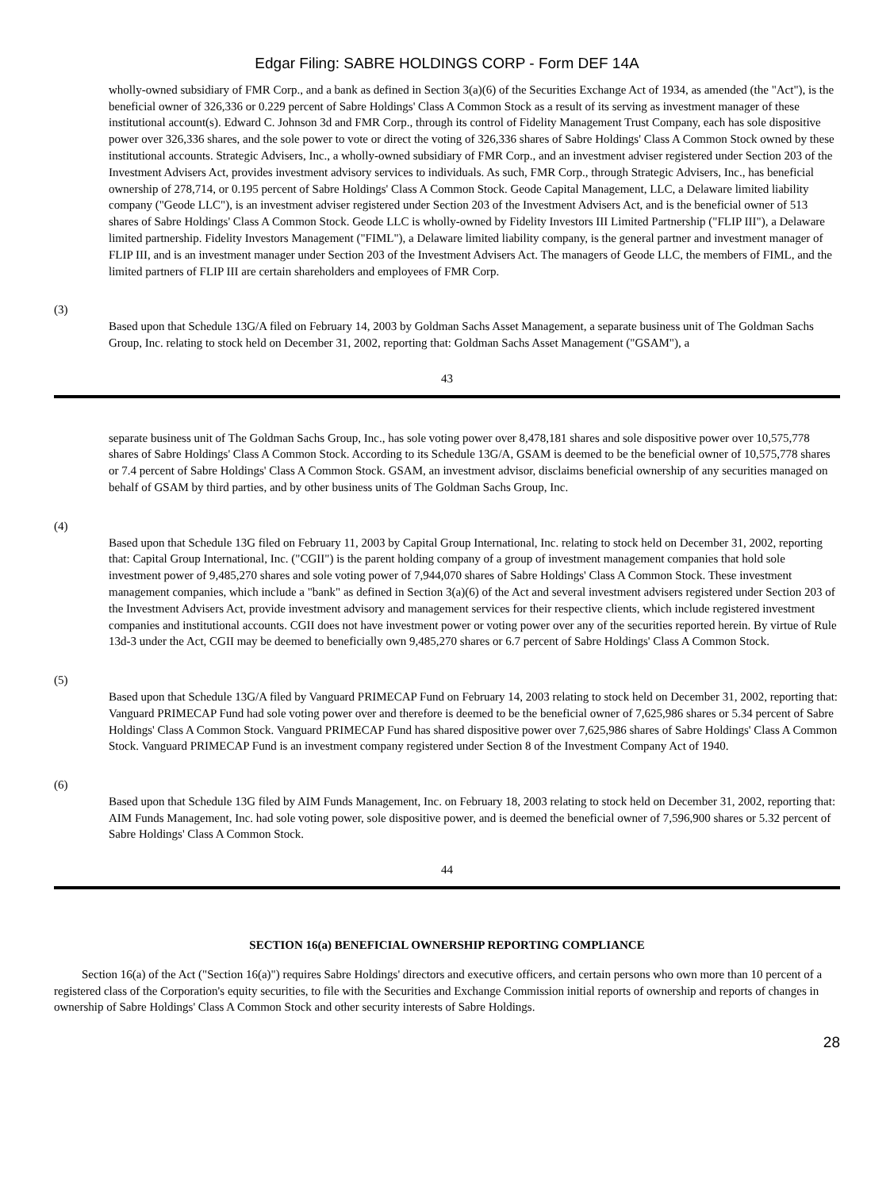Edgar Filing: SABRE HOLDINGS CORP - Form DEF 14A
wholly-owned subsidiary of FMR Corp., and a bank as defined in Section 3(a)(6) of the Securities Exchange Act of 1934, as amended (the "Act"), is the beneficial owner of 326,336 or 0.229 percent of Sabre Holdings' Class A Common Stock as a result of its serving as investment manager of these institutional account(s). Edward C. Johnson 3d and FMR Corp., through its control of Fidelity Management Trust Company, each has sole dispositive power over 326,336 shares, and the sole power to vote or direct the voting of 326,336 shares of Sabre Holdings' Class A Common Stock owned by these institutional accounts. Strategic Advisers, Inc., a wholly-owned subsidiary of FMR Corp., and an investment adviser registered under Section 203 of the Investment Advisers Act, provides investment advisory services to individuals. As such, FMR Corp., through Strategic Advisers, Inc., has beneficial ownership of 278,714, or 0.195 percent of Sabre Holdings' Class A Common Stock. Geode Capital Management, LLC, a Delaware limited liability company ("Geode LLC"), is an investment adviser registered under Section 203 of the Investment Advisers Act, and is the beneficial owner of 513 shares of Sabre Holdings' Class A Common Stock. Geode LLC is wholly-owned by Fidelity Investors III Limited Partnership ("FLIP III"), a Delaware limited partnership. Fidelity Investors Management ("FIML"), a Delaware limited liability company, is the general partner and investment manager of FLIP III, and is an investment manager under Section 203 of the Investment Advisers Act. The managers of Geode LLC, the members of FIML, and the limited partners of FLIP III are certain shareholders and employees of FMR Corp.
(3)
Based upon that Schedule 13G/A filed on February 14, 2003 by Goldman Sachs Asset Management, a separate business unit of The Goldman Sachs Group, Inc. relating to stock held on December 31, 2002, reporting that: Goldman Sachs Asset Management ("GSAM"), a
43
separate business unit of The Goldman Sachs Group, Inc., has sole voting power over 8,478,181 shares and sole dispositive power over 10,575,778 shares of Sabre Holdings' Class A Common Stock. According to its Schedule 13G/A, GSAM is deemed to be the beneficial owner of 10,575,778 shares or 7.4 percent of Sabre Holdings' Class A Common Stock. GSAM, an investment advisor, disclaims beneficial ownership of any securities managed on behalf of GSAM by third parties, and by other business units of The Goldman Sachs Group, Inc.
(4)
Based upon that Schedule 13G filed on February 11, 2003 by Capital Group International, Inc. relating to stock held on December 31, 2002, reporting that: Capital Group International, Inc. ("CGII") is the parent holding company of a group of investment management companies that hold sole investment power of 9,485,270 shares and sole voting power of 7,944,070 shares of Sabre Holdings' Class A Common Stock. These investment management companies, which include a "bank" as defined in Section 3(a)(6) of the Act and several investment advisers registered under Section 203 of the Investment Advisers Act, provide investment advisory and management services for their respective clients, which include registered investment companies and institutional accounts. CGII does not have investment power or voting power over any of the securities reported herein. By virtue of Rule 13d-3 under the Act, CGII may be deemed to beneficially own 9,485,270 shares or 6.7 percent of Sabre Holdings' Class A Common Stock.
(5)
Based upon that Schedule 13G/A filed by Vanguard PRIMECAP Fund on February 14, 2003 relating to stock held on December 31, 2002, reporting that: Vanguard PRIMECAP Fund had sole voting power over and therefore is deemed to be the beneficial owner of 7,625,986 shares or 5.34 percent of Sabre Holdings' Class A Common Stock. Vanguard PRIMECAP Fund has shared dispositive power over 7,625,986 shares of Sabre Holdings' Class A Common Stock. Vanguard PRIMECAP Fund is an investment company registered under Section 8 of the Investment Company Act of 1940.
(6)
Based upon that Schedule 13G filed by AIM Funds Management, Inc. on February 18, 2003 relating to stock held on December 31, 2002, reporting that: AIM Funds Management, Inc. had sole voting power, sole dispositive power, and is deemed the beneficial owner of 7,596,900 shares or 5.32 percent of Sabre Holdings' Class A Common Stock.
44
SECTION 16(a) BENEFICIAL OWNERSHIP REPORTING COMPLIANCE
Section 16(a) of the Act ("Section 16(a)") requires Sabre Holdings' directors and executive officers, and certain persons who own more than 10 percent of a registered class of the Corporation's equity securities, to file with the Securities and Exchange Commission initial reports of ownership and reports of changes in ownership of Sabre Holdings' Class A Common Stock and other security interests of Sabre Holdings.
28